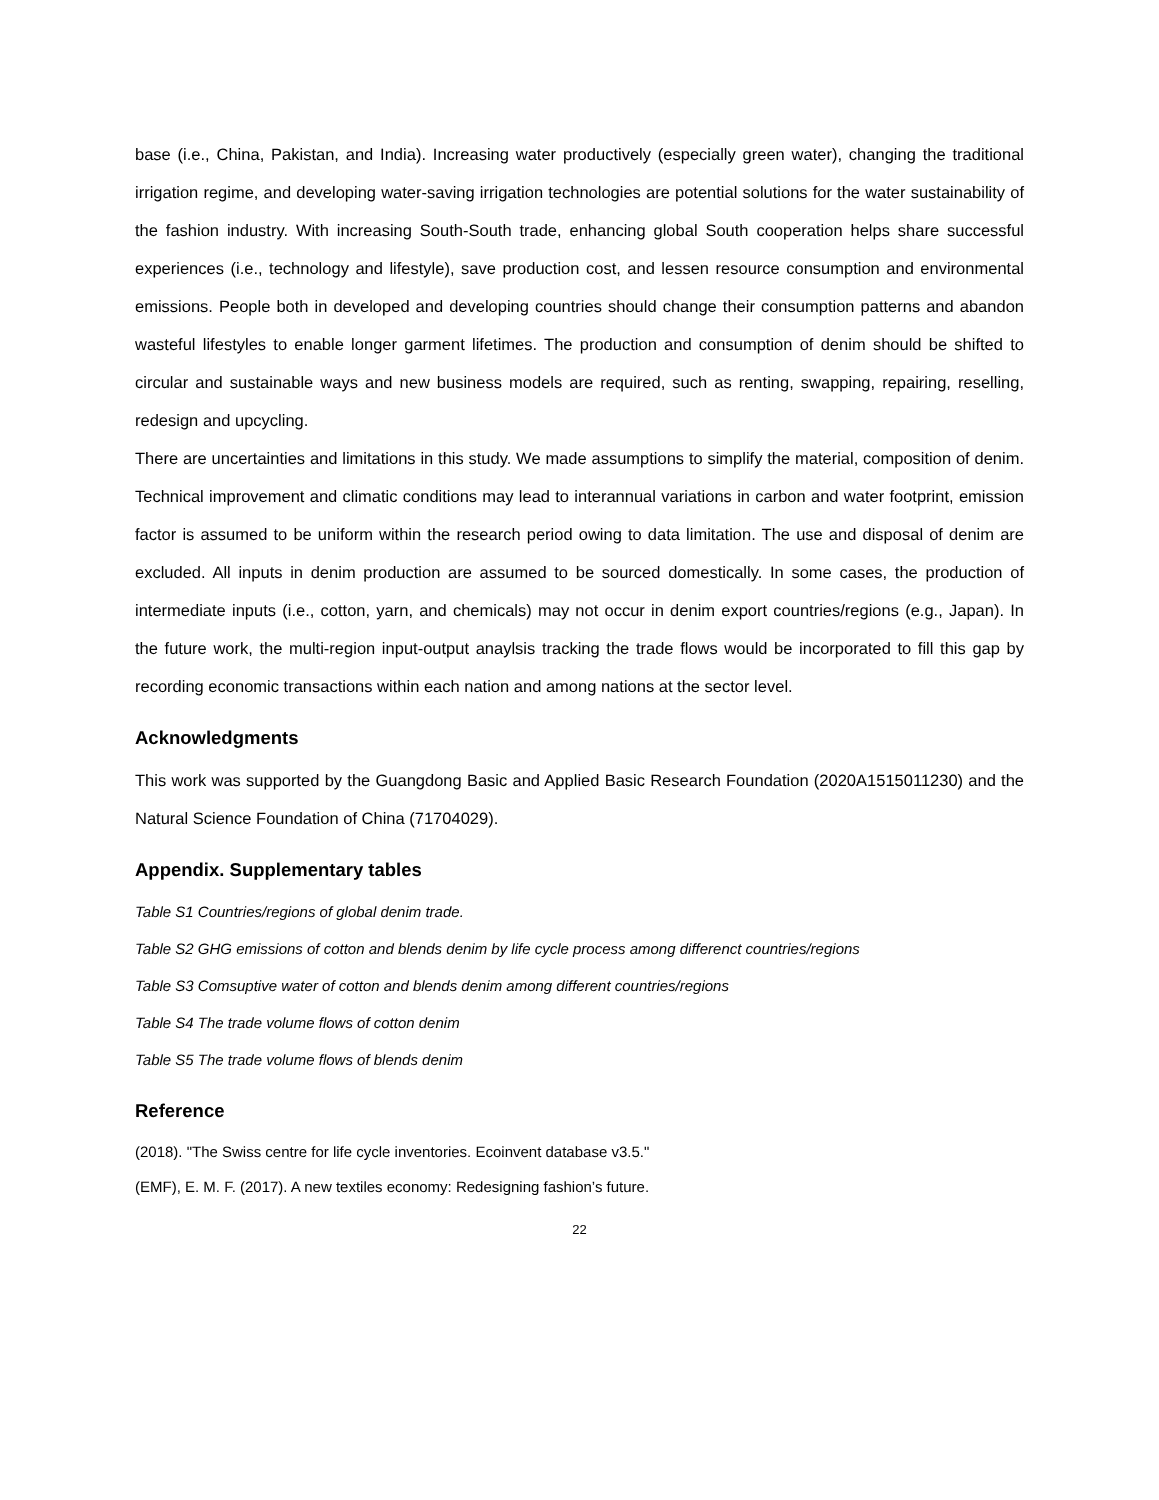base (i.e., China, Pakistan, and India). Increasing water productively (especially green water), changing the traditional irrigation regime, and developing water-saving irrigation technologies are potential solutions for the water sustainability of the fashion industry. With increasing South-South trade, enhancing global South cooperation helps share successful experiences (i.e., technology and lifestyle), save production cost, and lessen resource consumption and environmental emissions. People both in developed and developing countries should change their consumption patterns and abandon wasteful lifestyles to enable longer garment lifetimes. The production and consumption of denim should be shifted to circular and sustainable ways and new business models are required, such as renting, swapping, repairing, reselling, redesign and upcycling.
There are uncertainties and limitations in this study. We made assumptions to simplify the material, composition of denim. Technical improvement and climatic conditions may lead to interannual variations in carbon and water footprint, emission factor is assumed to be uniform within the research period owing to data limitation. The use and disposal of denim are excluded. All inputs in denim production are assumed to be sourced domestically. In some cases, the production of intermediate inputs (i.e., cotton, yarn, and chemicals) may not occur in denim export countries/regions (e.g., Japan). In the future work, the multi-region input-output anaylsis tracking the trade flows would be incorporated to fill this gap by recording economic transactions within each nation and among nations at the sector level.
Acknowledgments
This work was supported by the Guangdong Basic and Applied Basic Research Foundation (2020A1515011230) and the Natural Science Foundation of China (71704029).
Appendix. Supplementary tables
Table S1 Countries/regions of global denim trade.
Table S2 GHG emissions of cotton and blends denim by life cycle process among differenct countries/regions
Table S3 Comsuptive water of cotton and blends denim among different countries/regions
Table S4 The trade volume flows of cotton denim
Table S5 The trade volume flows of blends denim
Reference
(2018). "The Swiss centre for life cycle inventories. Ecoinvent database v3.5."
(EMF), E. M. F. (2017). A new textiles economy: Redesigning fashion’s future.
22